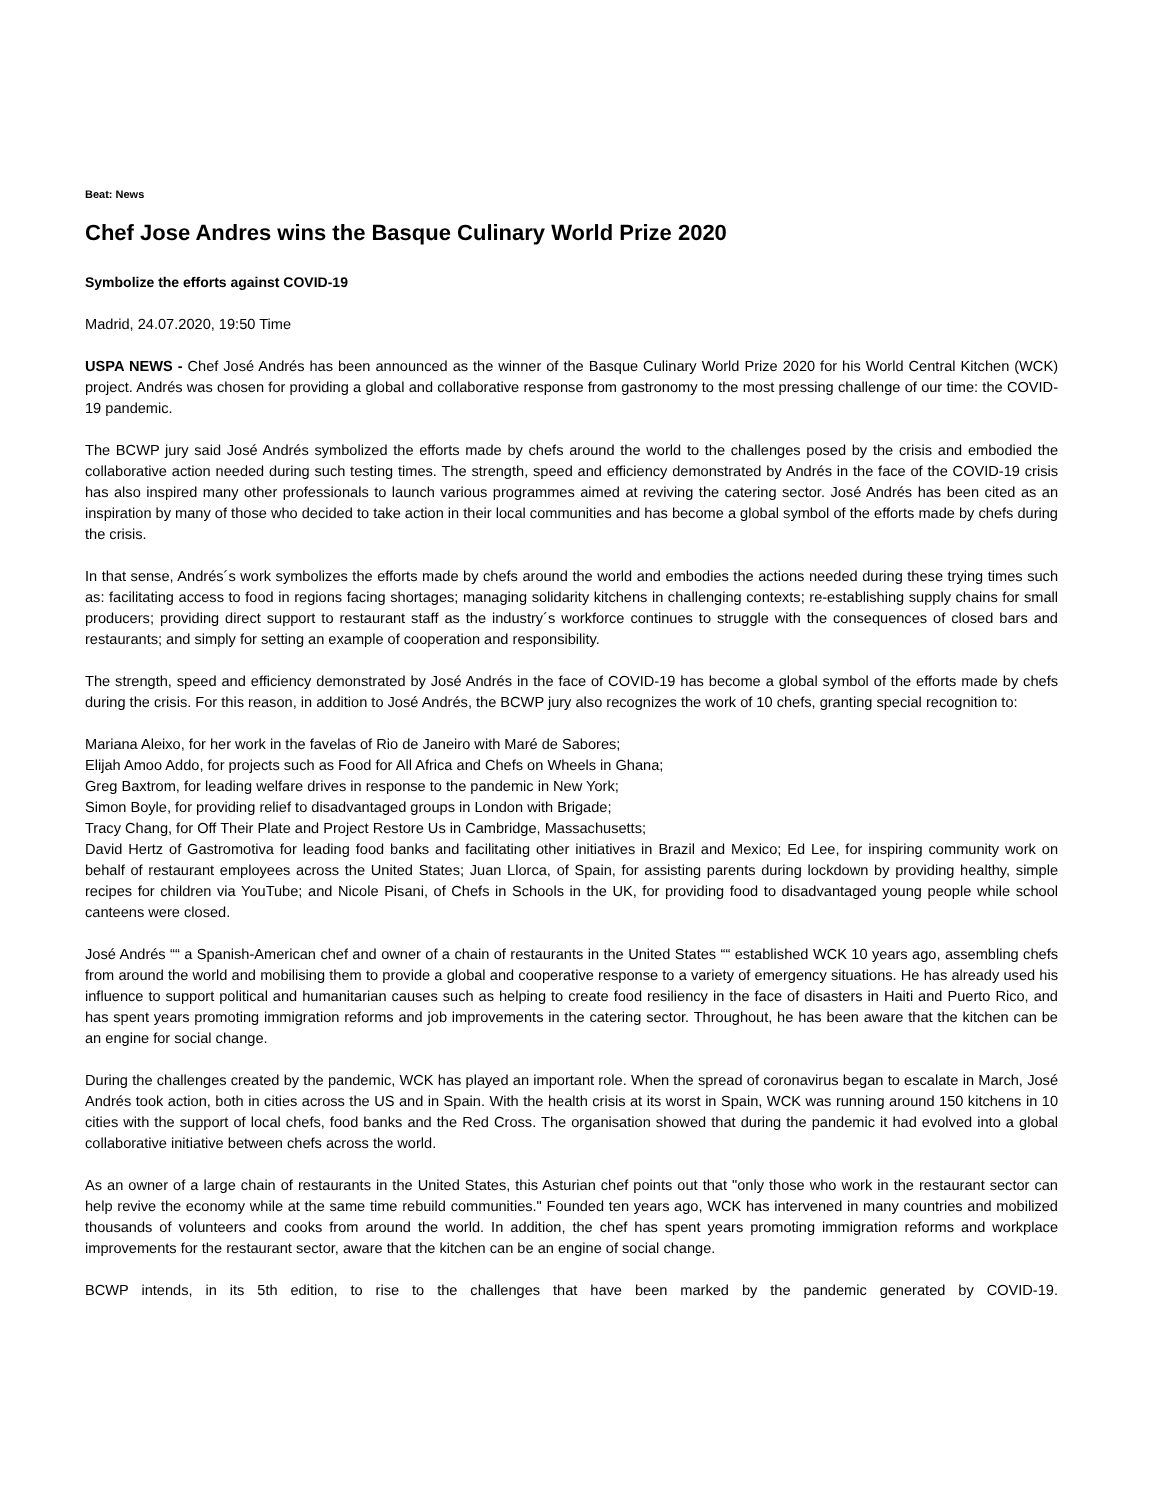Beat: News
Chef Jose Andres wins the Basque Culinary World Prize 2020
Symbolize the efforts against COVID-19
Madrid, 24.07.2020, 19:50 Time
USPA NEWS - Chef José Andrés has been announced as the winner of the Basque Culinary World Prize 2020 for his World Central Kitchen (WCK) project. Andrés was chosen for providing a global and collaborative response from gastronomy to the most pressing challenge of our time: the COVID-19 pandemic.
The BCWP jury said José Andrés symbolized the efforts made by chefs around the world to the challenges posed by the crisis and embodied the collaborative action needed during such testing times. The strength, speed and efficiency demonstrated by Andrés in the face of the COVID-19 crisis has also inspired many other professionals to launch various programmes aimed at reviving the catering sector. José Andrés has been cited as an inspiration by many of those who decided to take action in their local communities and has become a global symbol of the efforts made by chefs during the crisis.
In that sense, Andrés´s work symbolizes the efforts made by chefs around the world and embodies the actions needed during these trying times such as: facilitating access to food in regions facing shortages; managing solidarity kitchens in challenging contexts; re-establishing supply chains for small producers; providing direct support to restaurant staff as the industry´s workforce continues to struggle with the consequences of closed bars and restaurants; and simply for setting an example of cooperation and responsibility.
The strength, speed and efficiency demonstrated by José Andrés in the face of COVID-19 has become a global symbol of the efforts made by chefs during the crisis. For this reason, in addition to José Andrés, the BCWP jury also recognizes the work of 10 chefs, granting special recognition to:
Mariana Aleixo, for her work in the favelas of Rio de Janeiro with Maré de Sabores;
Elijah Amoo Addo, for projects such as Food for All Africa and Chefs on Wheels in Ghana;
Greg Baxtrom, for leading welfare drives in response to the pandemic in New York;
Simon Boyle, for providing relief to disadvantaged groups in London with Brigade;
Tracy Chang, for Off Their Plate and Project Restore Us in Cambridge, Massachusetts;
David Hertz of Gastromotiva for leading food banks and facilitating other initiatives in Brazil and Mexico; Ed Lee, for inspiring community work on behalf of restaurant employees across the United States; Juan Llorca, of Spain, for assisting parents during lockdown by providing healthy, simple recipes for children via YouTube; and Nicole Pisani, of Chefs in Schools in the UK, for providing food to disadvantaged young people while school canteens were closed.
José Andrés ““ a Spanish-American chef and owner of a chain of restaurants in the United States ““ established WCK 10 years ago, assembling chefs from around the world and mobilising them to provide a global and cooperative response to a variety of emergency situations. He has already used his influence to support political and humanitarian causes such as helping to create food resiliency in the face of disasters in Haiti and Puerto Rico, and has spent years promoting immigration reforms and job improvements in the catering sector. Throughout, he has been aware that the kitchen can be an engine for social change.
During the challenges created by the pandemic, WCK has played an important role. When the spread of coronavirus began to escalate in March, José Andrés took action, both in cities across the US and in Spain. With the health crisis at its worst in Spain, WCK was running around 150 kitchens in 10 cities with the support of local chefs, food banks and the Red Cross. The organisation showed that during the pandemic it had evolved into a global collaborative initiative between chefs across the world.
As an owner of a large chain of restaurants in the United States, this Asturian chef points out that "only those who work in the restaurant sector can help revive the economy while at the same time rebuild communities." Founded ten years ago, WCK has intervened in many countries and mobilized thousands of volunteers and cooks from around the world. In addition, the chef has spent years promoting immigration reforms and workplace improvements for the restaurant sector, aware that the kitchen can be an engine of social change.
BCWP intends, in its 5th edition, to rise to the challenges that have been marked by the pandemic generated by COVID-19.